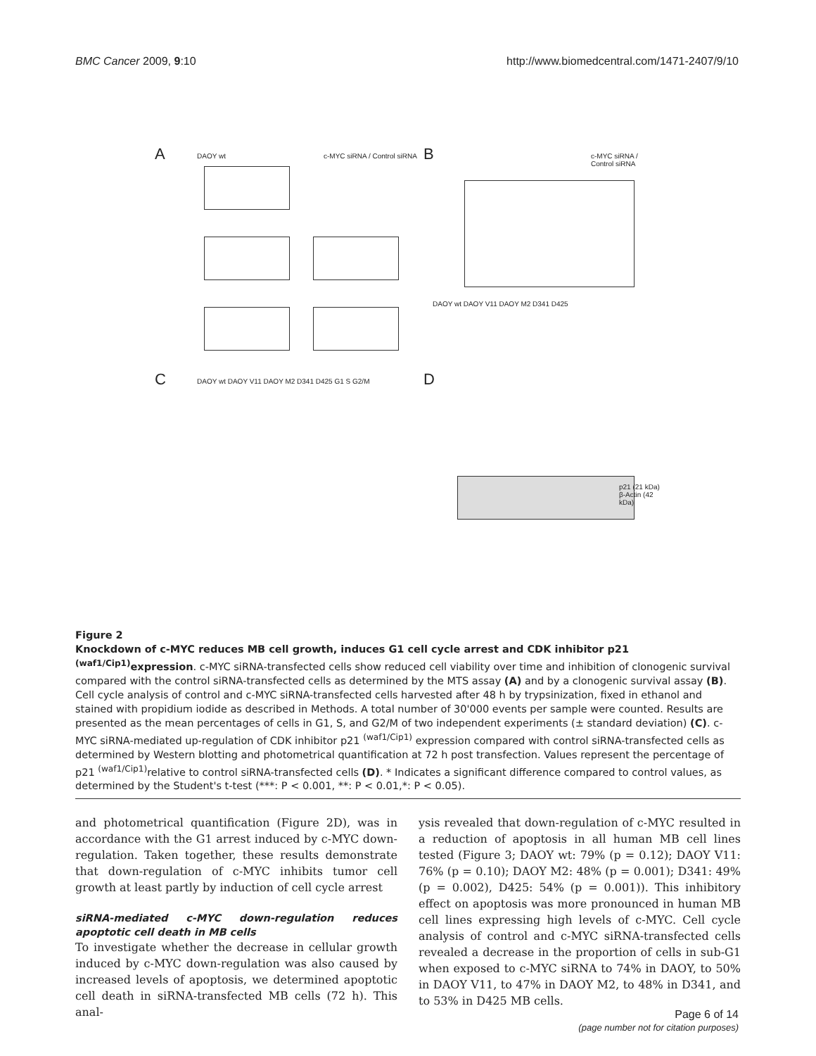BMC Cancer 2009, 9:10 http://www.biomedcentral.com/1471-2407/9/10
A B
C D
DAOY wt c-MYC siRNA / Control siRNA c-MYC siRNA / Control siRNA
DAOY wt DAOY V11 DAOY M2 D341 D425
DAOY wt DAOY V11 DAOY M2 D341 D425 G1 S G2/M
p21 (21 kDa) β-Actin (42 kDa)
Figure 2
Knockdown of c-MYC reduces MB cell growth, induces G1 cell cycle arrest and CDK inhibitor p21 <sup>(waf1/Cip1)</sup>expression. c-MYC siRNA-transfected cells show reduced cell viability over time and inhibition of clonogenic survival compared with the control siRNA-transfected cells as determined by the MTS assay (A) and by a clonogenic survival assay (B). Cell cycle analysis of control and c-MYC siRNA-transfected cells harvested after 48 h by trypsinization, fixed in ethanol and stained with propidium iodide as described in Methods. A total number of 30'000 events per sample were counted. Results are presented as the mean percentages of cells in G1, S, and G2/M of two independent experiments (± standard deviation) (C). c-MYC siRNA-mediated up-regulation of CDK inhibitor p21 <sup>(waf1/Cip1)</sup> expression compared with control siRNA-transfected cells as determined by Western blotting and photometrical quantification at 72 h post transfection. Values represent the percentage of p21 <sup>(waf1/Cip1)</sup>relative to control siRNA-transfected cells (D). * Indicates a significant difference compared to control values, as determined by the Student's t-test (***: P < 0.001, **: P < 0.01,*: P < 0.05).
and photometrical quantification (Figure 2D), was in accordance with the G1 arrest induced by c-MYC down-regulation. Taken together, these results demonstrate that down-regulation of c-MYC inhibits tumor cell growth at least partly by induction of cell cycle arrest
siRNA-mediated c-MYC down-regulation reduces apoptotic cell death in MB cells
To investigate whether the decrease in cellular growth induced by c-MYC down-regulation was also caused by increased levels of apoptosis, we determined apoptotic cell death in siRNA-transfected MB cells (72 h). This anal-
ysis revealed that down-regulation of c-MYC resulted in a reduction of apoptosis in all human MB cell lines tested (Figure 3; DAOY wt: 79% (p = 0.12); DAOY V11: 76% (p = 0.10); DAOY M2: 48% (p = 0.001); D341: 49% (p = 0.002), D425: 54% (p = 0.001)). This inhibitory effect on apoptosis was more pronounced in human MB cell lines expressing high levels of c-MYC. Cell cycle analysis of control and c-MYC siRNA-transfected cells revealed a decrease in the proportion of cells in sub-G1 when exposed to c-MYC siRNA to 74% in DAOY, to 50% in DAOY V11, to 47% in DAOY M2, to 48% in D341, and to 53% in D425 MB cells.
Page 6 of 14
(page number not for citation purposes)